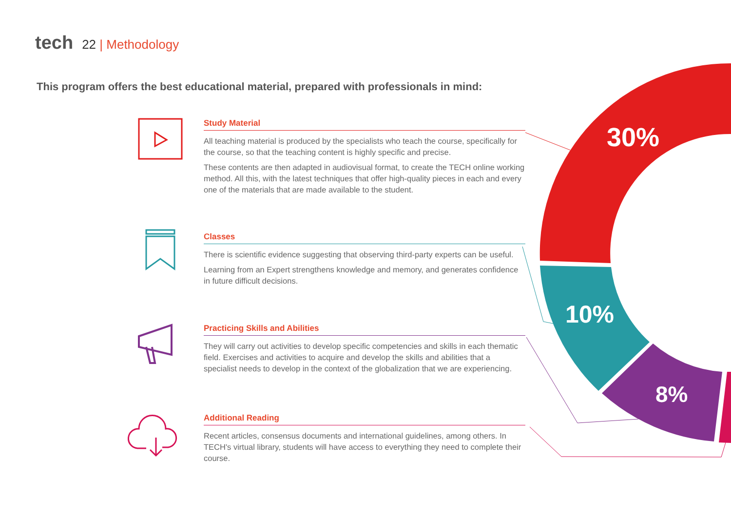30%
10%
8%
tech 22 | Methodology
This program offers the best educational material, prepared with professionals in mind:
Study Material
All teaching material is produced by the specialists who teach the course, specifically for the course, so that the teaching content is highly specific and precise.
These contents are then adapted in audiovisual format, to create the TECH online working method. All this, with the latest techniques that offer high-quality pieces in each and every one of the materials that are made available to the student.
Classes
There is scientific evidence suggesting that observing third-party experts can be useful.
Learning from an Expert strengthens knowledge and memory, and generates confidence in future difficult decisions.
Practicing Skills and Abilities
They will carry out activities to develop specific competencies and skills in each thematic field. Exercises and activities to acquire and develop the skills and abilities that a specialist needs to develop in the context of the globalization that we are experiencing.
Additional Reading
Recent articles, consensus documents and international guidelines, among others. In TECH's virtual library, students will have access to everything they need to complete their course.